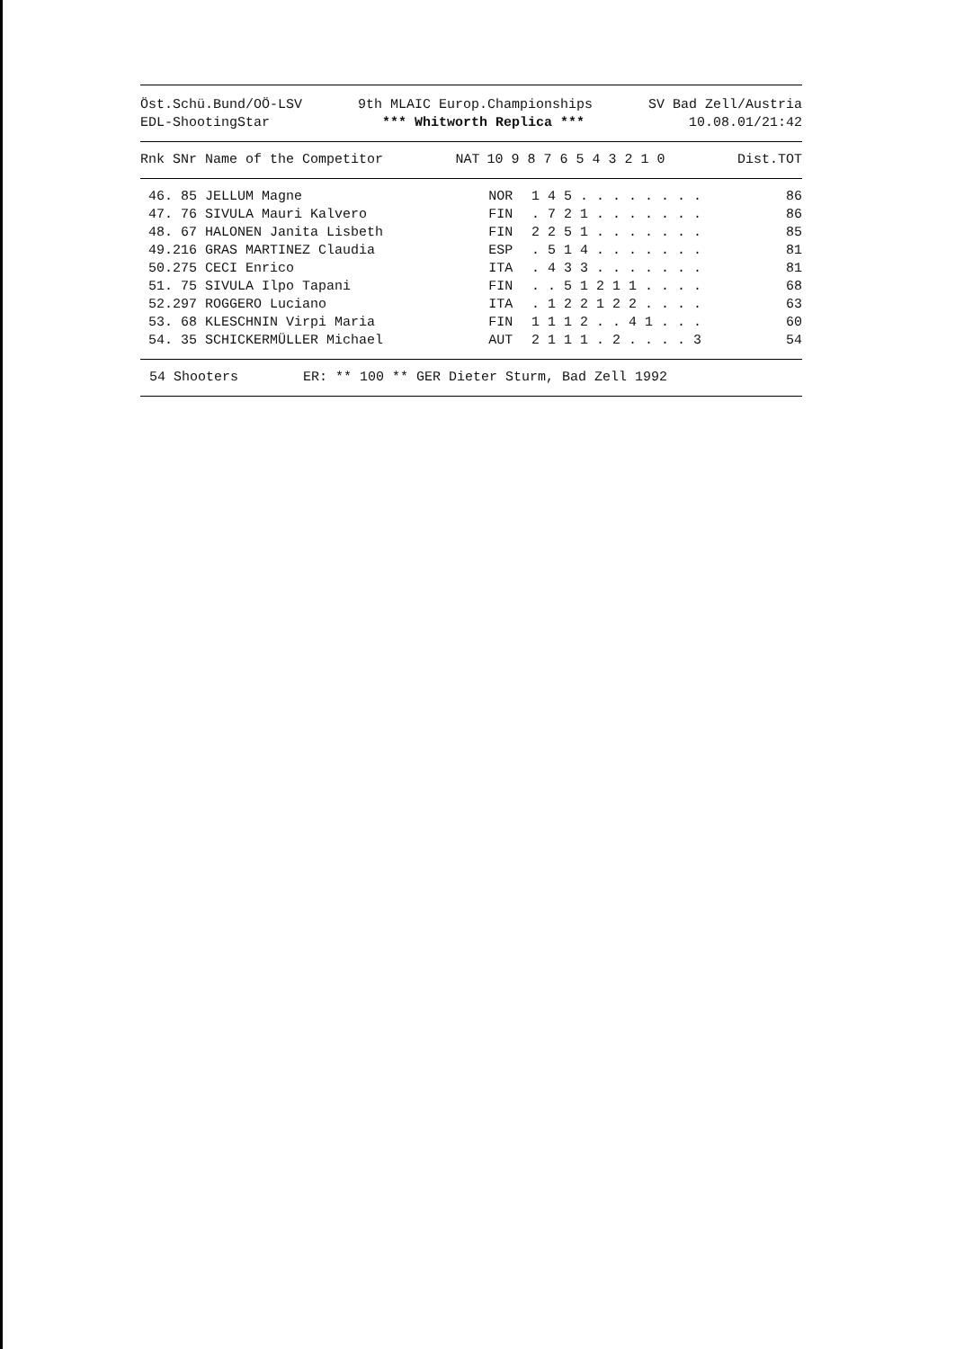Öst.Schü.Bund/OÖ-LSV
EDL-ShootingStar
9th MLAIC Europ.Championships
*** Whitworth Replica ***
SV Bad Zell/Austria
10.08.01/21:42
| Rnk SNr Name of the Competitor | NAT | 10 9 8 7 6 5 4 3 2 1 0 | Dist.TOT |
| --- | --- | --- | --- |
| 46. 85 JELLUM Magne | NOR | 1 4 5 . . . . . . . . | 86 |
| 47. 76 SIVULA Mauri Kalvero | FIN | . 7 2 1 . . . . . . . | 86 |
| 48. 67 HALONEN Janita Lisbeth | FIN | 2 2 5 1 . . . . . . . | 85 |
| 49.216 GRAS MARTINEZ Claudia | ESP | . 5 1 4 . . . . . . . | 81 |
| 50.275 CECI Enrico | ITA | . 4 3 3 . . . . . . . | 81 |
| 51. 75 SIVULA Ilpo Tapani | FIN | . . 5 1 2 1 1 . . . . | 68 |
| 52.297 ROGGERO Luciano | ITA | . 1 2 2 1 2 2 . . . . | 63 |
| 53. 68 KLESCHNIN Virpi Maria | FIN | 1 1 1 2 . . 4 1 . . . | 60 |
| 54. 35 SCHICKERMÜLLER Michael | AUT | 2 1 1 1 . 2 . . . . 3 | 54 |
54 Shooters ER: ** 100 ** GER Dieter Sturm, Bad Zell 1992